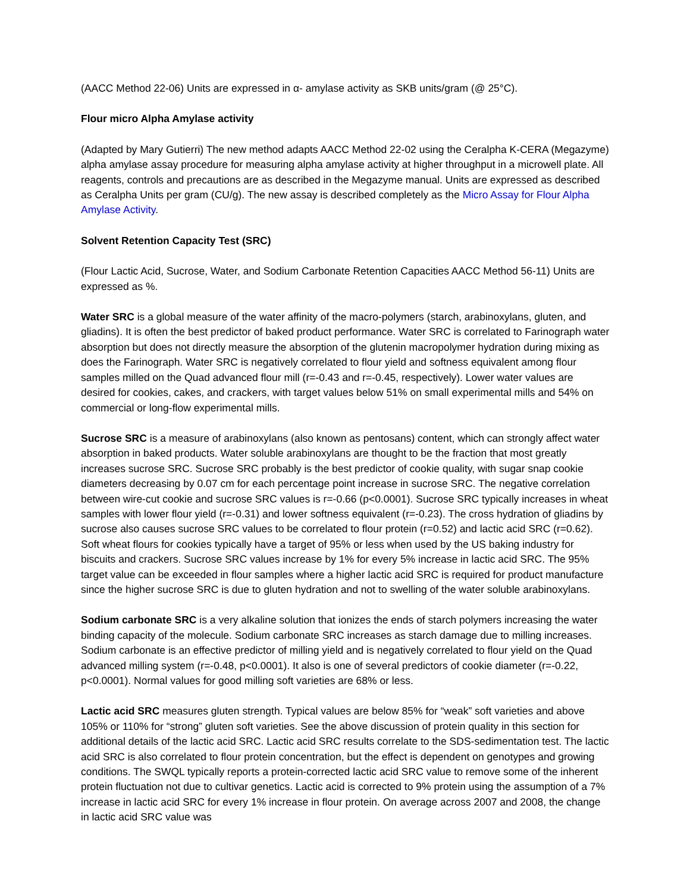(AACC Method 22-06) Units are expressed in α- amylase activity as SKB units/gram (@ 25°C).
Flour micro Alpha Amylase activity
(Adapted by Mary Gutierri) The new method adapts AACC Method 22-02 using the Ceralpha K-CERA (Megazyme) alpha amylase assay procedure for measuring alpha amylase activity at higher throughput in a microwell plate. All reagents, controls and precautions are as described in the Megazyme manual. Units are expressed as described as Ceralpha Units per gram (CU/g). The new assay is described completely as the Micro Assay for Flour Alpha Amylase Activity.
Solvent Retention Capacity Test (SRC)
(Flour Lactic Acid, Sucrose, Water, and Sodium Carbonate Retention Capacities AACC Method 56-11) Units are expressed as %.
Water SRC is a global measure of the water affinity of the macro-polymers (starch, arabinoxylans, gluten, and gliadins). It is often the best predictor of baked product performance. Water SRC is correlated to Farinograph water absorption but does not directly measure the absorption of the glutenin macropolymer hydration during mixing as does the Farinograph. Water SRC is negatively correlated to flour yield and softness equivalent among flour samples milled on the Quad advanced flour mill (r=-0.43 and r=-0.45, respectively). Lower water values are desired for cookies, cakes, and crackers, with target values below 51% on small experimental mills and 54% on commercial or long-flow experimental mills.
Sucrose SRC is a measure of arabinoxylans (also known as pentosans) content, which can strongly affect water absorption in baked products. Water soluble arabinoxylans are thought to be the fraction that most greatly increases sucrose SRC. Sucrose SRC probably is the best predictor of cookie quality, with sugar snap cookie diameters decreasing by 0.07 cm for each percentage point increase in sucrose SRC. The negative correlation between wire-cut cookie and sucrose SRC values is r=-0.66 (p<0.0001). Sucrose SRC typically increases in wheat samples with lower flour yield (r=-0.31) and lower softness equivalent (r=-0.23). The cross hydration of gliadins by sucrose also causes sucrose SRC values to be correlated to flour protein (r=0.52) and lactic acid SRC (r=0.62). Soft wheat flours for cookies typically have a target of 95% or less when used by the US baking industry for biscuits and crackers. Sucrose SRC values increase by 1% for every 5% increase in lactic acid SRC. The 95% target value can be exceeded in flour samples where a higher lactic acid SRC is required for product manufacture since the higher sucrose SRC is due to gluten hydration and not to swelling of the water soluble arabinoxylans.
Sodium carbonate SRC is a very alkaline solution that ionizes the ends of starch polymers increasing the water binding capacity of the molecule. Sodium carbonate SRC increases as starch damage due to milling increases. Sodium carbonate is an effective predictor of milling yield and is negatively correlated to flour yield on the Quad advanced milling system (r=-0.48, p<0.0001). It also is one of several predictors of cookie diameter (r=-0.22, p<0.0001). Normal values for good milling soft varieties are 68% or less.
Lactic acid SRC measures gluten strength. Typical values are below 85% for “weak” soft varieties and above 105% or 110% for “strong” gluten soft varieties. See the above discussion of protein quality in this section for additional details of the lactic acid SRC. Lactic acid SRC results correlate to the SDS-sedimentation test. The lactic acid SRC is also correlated to flour protein concentration, but the effect is dependent on genotypes and growing conditions. The SWQL typically reports a protein-corrected lactic acid SRC value to remove some of the inherent protein fluctuation not due to cultivar genetics. Lactic acid is corrected to 9% protein using the assumption of a 7% increase in lactic acid SRC for every 1% increase in flour protein. On average across 2007 and 2008, the change in lactic acid SRC value was